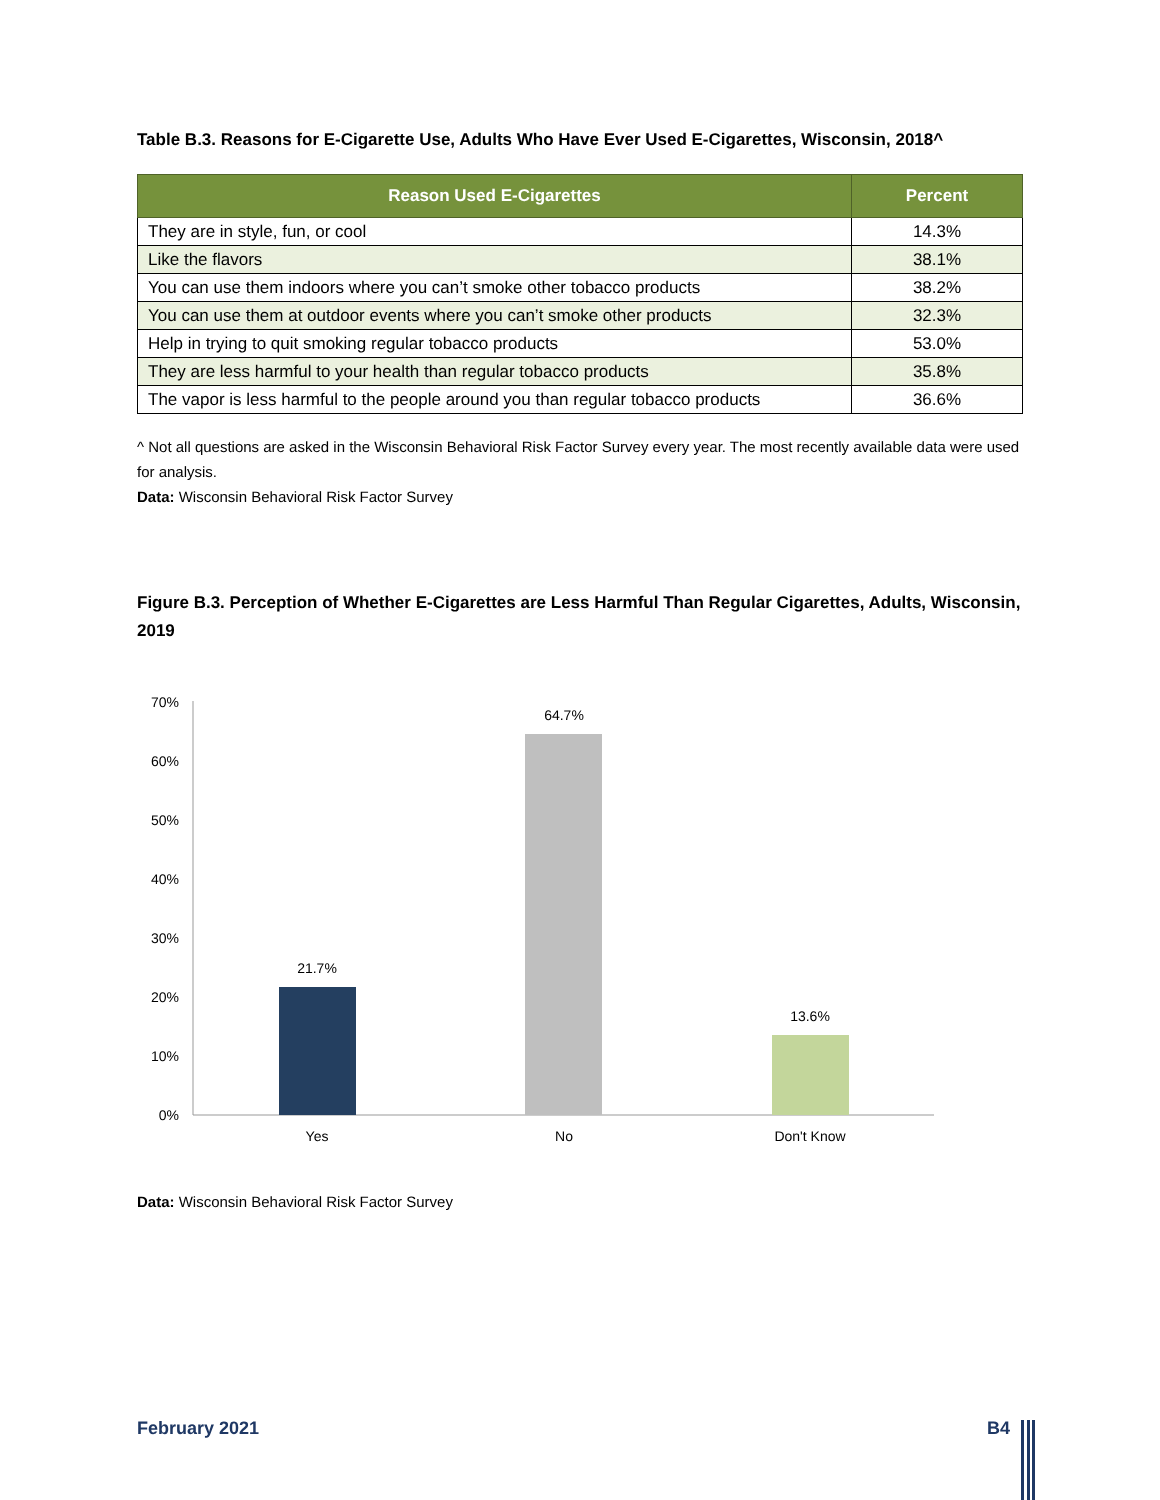Table B.3. Reasons for E-Cigarette Use, Adults Who Have Ever Used E-Cigarettes, Wisconsin, 2018^
| Reason Used E-Cigarettes | Percent |
| --- | --- |
| They are in style, fun, or cool | 14.3% |
| Like the flavors | 38.1% |
| You can use them indoors where you can’t smoke other tobacco products | 38.2% |
| You can use them at outdoor events where you can’t smoke other products | 32.3% |
| Help in trying to quit smoking regular tobacco products | 53.0% |
| They are less harmful to your health than regular tobacco products | 35.8% |
| The vapor is less harmful to the people around you than regular tobacco products | 36.6% |
^ Not all questions are asked in the Wisconsin Behavioral Risk Factor Survey every year. The most recently available data were used for analysis.
Data: Wisconsin Behavioral Risk Factor Survey
Figure B.3. Perception of Whether E-Cigarettes are Less Harmful Than Regular Cigarettes, Adults, Wisconsin, 2019
0%
10%
20%
30%
40%
50%
60%
70%
21.7%
64.7%
13.6%
Yes
No
Don't Know
Data: Wisconsin Behavioral Risk Factor Survey
February 2021 B4